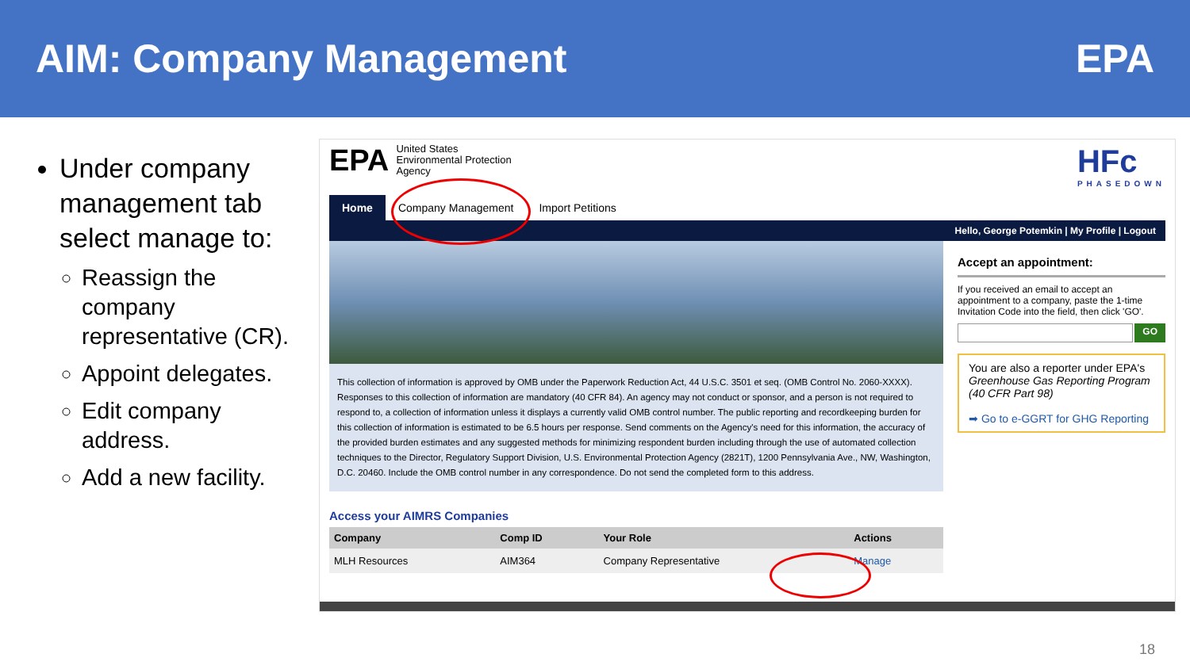AIM: Company Management EPA
Under company management tab select manage to:
Reassign the company representative (CR).
Appoint delegates.
Edit company address.
Add a new facility.
EPA United States
Environmental Protection
Agency
HFc
PHASEDOWN
Home Company Management Import Petitions
Hello, George Potemkin | My Profile | Logout
This collection of information is approved by OMB under the Paperwork Reduction Act, 44 U.S.C. 3501 et seq. (OMB Control No. 2060-XXXX). Responses to this collection of information are mandatory (40 CFR 84). An agency may not conduct or sponsor, and a person is not required to respond to, a collection of information unless it displays a currently valid OMB control number. The public reporting and recordkeeping burden for this collection of information is estimated to be 6.5 hours per response. Send comments on the Agency's need for this information, the accuracy of the provided burden estimates and any suggested methods for minimizing respondent burden including through the use of automated collection techniques to the Director, Regulatory Support Division, U.S. Environmental Protection Agency (2821T), 1200 Pennsylvania Ave., NW, Washington, D.C. 20460. Include the OMB control number in any correspondence. Do not send the completed form to this address.
Access your AIMRS Companies
| Company | Comp ID | Your Role | Actions |
| --- | --- | --- | --- |
| MLH Resources | AIM364 | Company Representative | Manage |
Accept an appointment:
If you received an email to accept an appointment to a company, paste the 1-time Invitation Code into the field, then click 'GO'.
GO
You are also a reporter under EPA's Greenhouse Gas Reporting Program (40 CFR Part 98)
➡ Go to e-GGRT for GHG Reporting
18